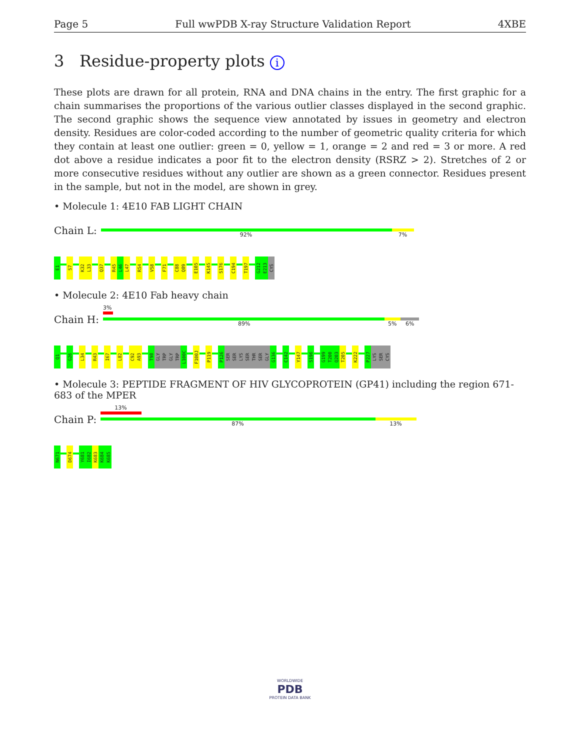Page 5 Full wwPDB X-ray Structure Validation Report 4XBE
3 Residue-property plots i
These plots are drawn for all protein, RNA and DNA chains in the entry. The first graphic for a chain summarises the proportions of the various outlier classes displayed in the second graphic. The second graphic shows the sequence view annotated by issues in geometry and electron density. Residues are color-coded according to the number of geometric quality criteria for which they contain at least one outlier: green = 0, yellow = 1, orange = 2 and red = 3 or more. A red dot above a residue indicates a poor fit to the electron density (RSRZ > 2). Stretches of 2 or more consecutive residues without any outlier are shown as a green connector. Residues present in the sample, but not in the model, are shown in grey.
• Molecule 1: 4E10 FAB LIGHT CHAIN
Chain L:
92% 7%
E1
S7
K32
L33
Q37
R45
L46
L47
R54
V58
F71
C88
Q89
E105
K145
S176
C194
T197
G212
E213
CYS
• Molecule 2: 4E10 Fab heavy chain
Chain H:
3%
89% 5% 6%
Q1
G26
L34
R43
I67
L82
C92
A93
T98
GLY
TRP
GLY
TRP
L100C
F100J
P119
P126
SER
SER
LYS
SER
THR
SER
GLY
G136
C142
Y147
S196
G199
T200
Q203
T205
K222
P227
LYS
SER
CYS
• Molecule 3: PEPTIDE FRAGMENT OF HIV GLYCOPROTEIN (GP41) including the region 671-683 of the MPER
Chain P:
13%
87% 13%
N671
D674
Y681
I682
K683
K684
K685
WORLDWIDE
PDB
PROTEIN DATA BANK